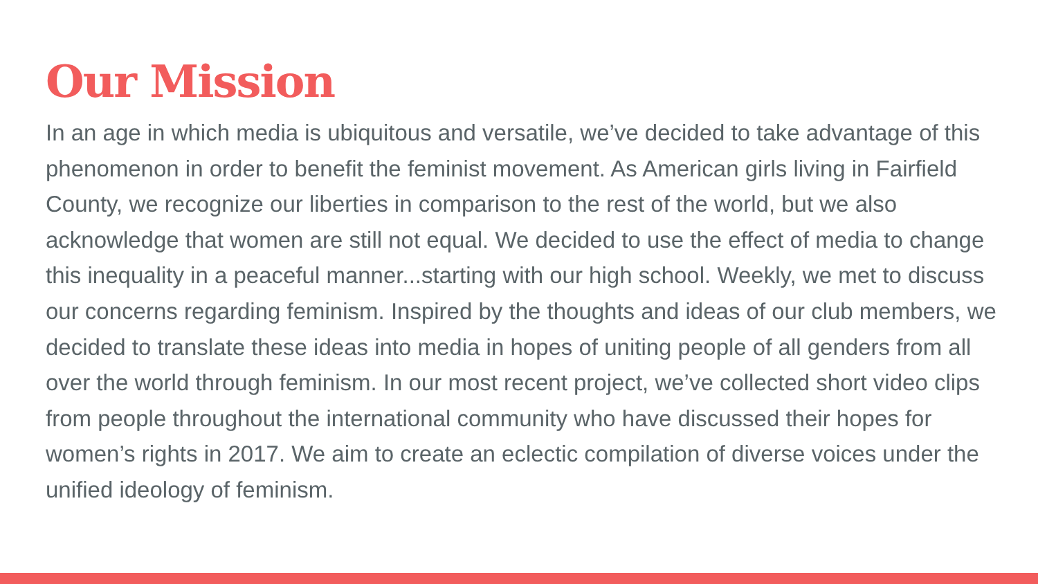Our Mission
In an age in which media is ubiquitous and versatile, we’ve decided to take advantage of this phenomenon in order to benefit the feminist movement. As American girls living in Fairfield County, we recognize our liberties in comparison to the rest of the world, but we also acknowledge that women are still not equal. We decided to use the effect of media to change this inequality in a peaceful manner...starting with our high school. Weekly, we met to discuss our concerns regarding feminism. Inspired by the thoughts and ideas of our club members, we decided to translate these ideas into media in hopes of uniting people of all genders from all over the world through feminism. In our most recent project, we’ve collected short video clips from people throughout the international community who have discussed their hopes for women’s rights in 2017. We aim to create an eclectic compilation of diverse voices under the unified ideology of feminism.